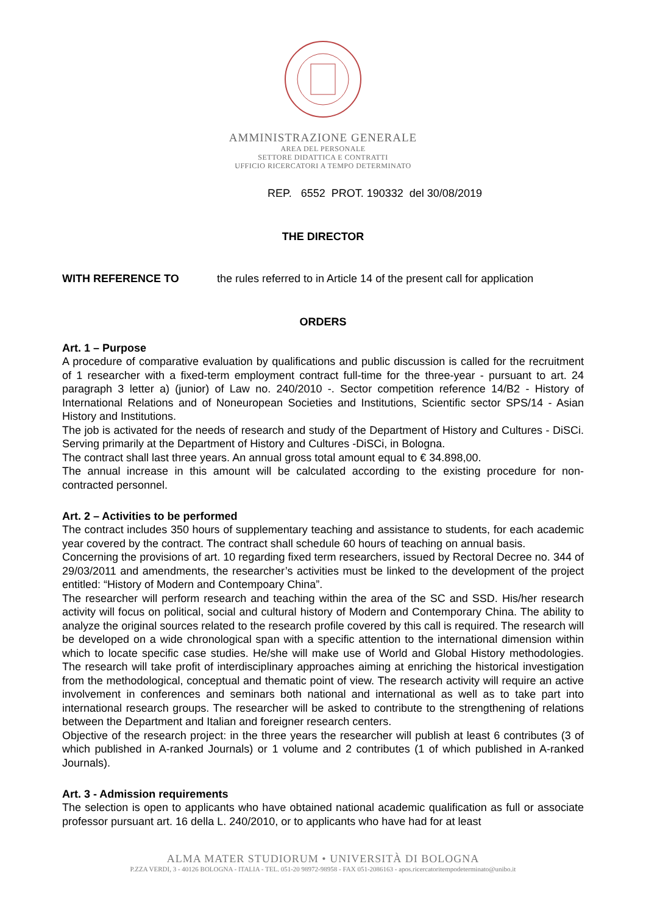AMMINISTRAZIONE GENERALE
AREA DEL PERSONALE
SETTORE DIDATTICA E CONTRATTI
UFFICIO RICERCATORI A TEMPO DETERMINATO
REP. 6552 PROT. 190332 del 30/08/2019
THE DIRECTOR
WITH REFERENCE TO the rules referred to in Article 14 of the present call for application
ORDERS
Art. 1 – Purpose
A procedure of comparative evaluation by qualifications and public discussion is called for the recruitment of 1 researcher with a fixed-term employment contract full-time for the three-year - pursuant to art. 24 paragraph 3 letter a) (junior) of Law no. 240/2010 -. Sector competition reference 14/B2 - History of International Relations and of Noneuropean Societies and Institutions, Scientific sector SPS/14 - Asian History and Institutions.
The job is activated for the needs of research and study of the Department of History and Cultures - DiSCi. Serving primarily at the Department of History and Cultures -DiSCi, in Bologna.
The contract shall last three years. An annual gross total amount equal to € 34.898,00.
The annual increase in this amount will be calculated according to the existing procedure for non-contracted personnel.
Art. 2 – Activities to be performed
The contract includes 350 hours of supplementary teaching and assistance to students, for each academic year covered by the contract. The contract shall schedule 60 hours of teaching on annual basis.
Concerning the provisions of art. 10 regarding fixed term researchers, issued by Rectoral Decree no. 344 of 29/03/2011 and amendments, the researcher’s activities must be linked to the development of the project entitled: “History of Modern and Contempoary China”.
The researcher will perform research and teaching within the area of the SC and SSD. His/her research activity will focus on political, social and cultural history of Modern and Contemporary China. The ability to analyze the original sources related to the research profile covered by this call is required. The research will be developed on a wide chronological span with a specific attention to the international dimension within which to locate specific case studies. He/she will make use of World and Global History methodologies. The research will take profit of interdisciplinary approaches aiming at enriching the historical investigation from the methodological, conceptual and thematic point of view. The research activity will require an active involvement in conferences and seminars both national and international as well as to take part into international research groups. The researcher will be asked to contribute to the strengthening of relations between the Department and Italian and foreigner research centers.
Objective of the research project: in the three years the researcher will publish at least 6 contributes (3 of which published in A-ranked Journals) or 1 volume and 2 contributes (1 of which published in A-ranked Journals).
Art. 3 - Admission requirements
The selection is open to applicants who have obtained national academic qualification as full or associate professor pursuant art. 16 della L. 240/2010, or to applicants who have had for at least
ALMA MATER STUDIORUM • UNIVERSITÀ DI BOLOGNA
P.ZZA VERDI, 3 - 40126 BOLOGNA - ITALIA - TEL. 051-20 98972-98958 - FAX 051-2086163 - apos.ricercatoritempodeterminato@unibo.it